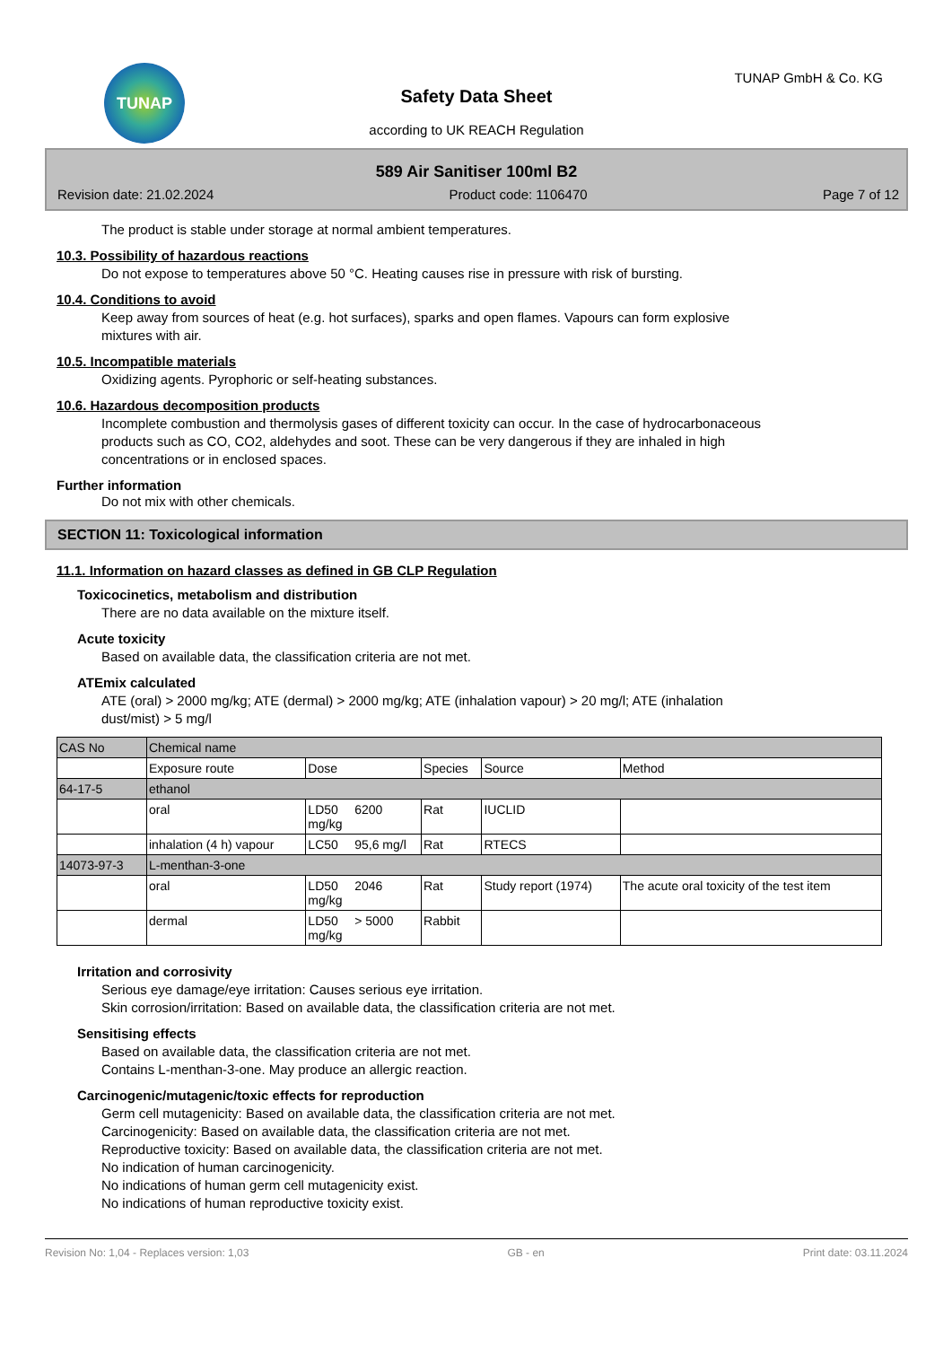TUNAP
TUNAP GmbH & Co. KG
Safety Data Sheet
according to UK REACH Regulation
589 Air Sanitiser 100ml B2
Revision date: 21.02.2024 Product code: 1106470 Page 7 of 12
The product is stable under storage at normal ambient temperatures.
10.3. Possibility of hazardous reactions
Do not expose to temperatures above 50 °C. Heating causes rise in pressure with risk of bursting.
10.4. Conditions to avoid
Keep away from sources of heat (e.g. hot surfaces), sparks and open flames. Vapours can form explosive
mixtures with air.
10.5. Incompatible materials
Oxidizing agents. Pyrophoric or self-heating substances.
10.6. Hazardous decomposition products
Incomplete combustion and thermolysis gases of different toxicity can occur. In the case of hydrocarbonaceous
products such as CO, CO2, aldehydes and soot. These can be very dangerous if they are inhaled in high
concentrations or in enclosed spaces.
Further information
Do not mix with other chemicals.
SECTION 11: Toxicological information
11.1. Information on hazard classes as defined in GB CLP Regulation
Toxicocinetics, metabolism and distribution
There are no data available on the mixture itself.
Acute toxicity
Based on available data, the classification criteria are not met.
ATEmix calculated
ATE (oral) > 2000 mg/kg; ATE (dermal) > 2000 mg/kg; ATE (inhalation vapour) > 20 mg/l; ATE (inhalation
dust/mist) > 5 mg/l
| CAS No | Chemical name | | | | | |
| --- | --- | --- | --- | --- | --- | --- |
| | Exposure route | Dose | | Species | Source | Method |
| 64-17-5 | ethanol | | | | | |
| | oral | LD50 mg/kg | 6200 | Rat | IUCLID | |
| | inhalation (4 h) vapour | LC50 | 95,6 mg/l | Rat | RTECS | |
| 14073-97-3 | L-menthan-3-one | | | | | |
| | oral | LD50 mg/kg | 2046 | Rat | Study report (1974) | The acute oral toxicity of the test item |
| | dermal | LD50 mg/kg | > 5000 | Rabbit | | |
Irritation and corrosivity
Serious eye damage/eye irritation: Causes serious eye irritation.
Skin corrosion/irritation: Based on available data, the classification criteria are not met.
Sensitising effects
Based on available data, the classification criteria are not met.
Contains L-menthan-3-one. May produce an allergic reaction.
Carcinogenic/mutagenic/toxic effects for reproduction
Germ cell mutagenicity: Based on available data, the classification criteria are not met.
Carcinogenicity: Based on available data, the classification criteria are not met.
Reproductive toxicity: Based on available data, the classification criteria are not met.
No indication of human carcinogenicity.
No indications of human germ cell mutagenicity exist.
No indications of human reproductive toxicity exist.
Revision No: 1,04 - Replaces version: 1,03 GB - en Print date: 03.11.2024